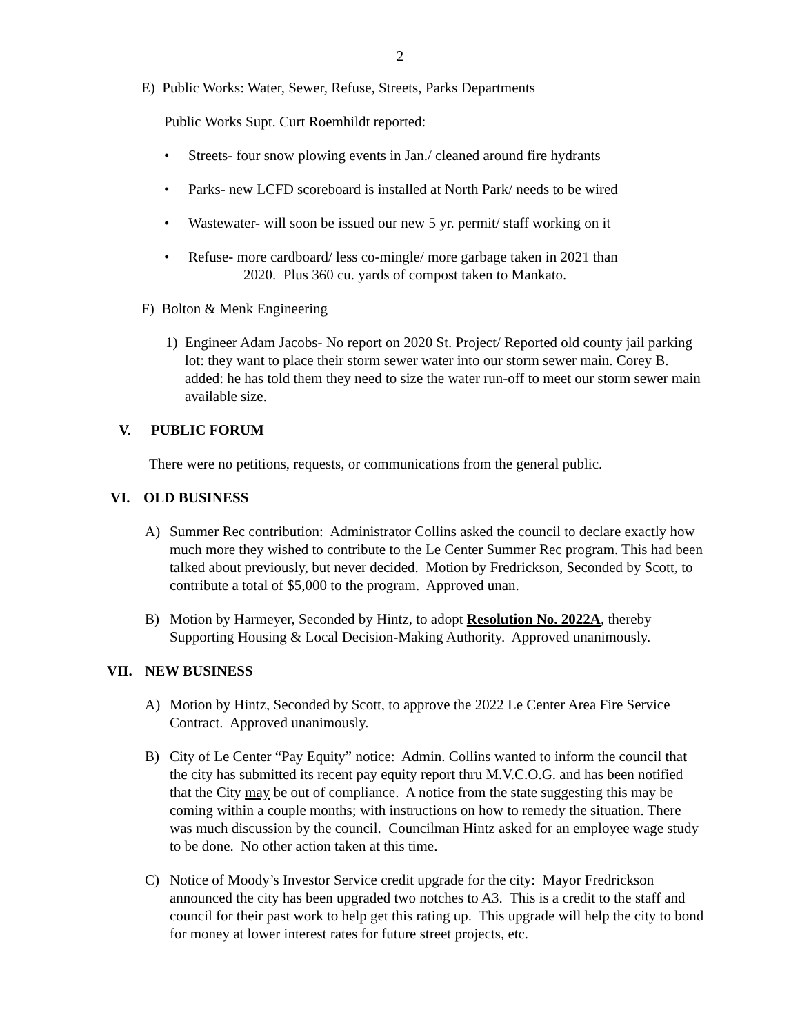2
E) Public Works: Water, Sewer, Refuse, Streets, Parks Departments
Public Works Supt. Curt Roemhildt reported:
• Streets- four snow plowing events in Jan./ cleaned around fire hydrants
• Parks- new LCFD scoreboard is installed at North Park/ needs to be wired
• Wastewater- will soon be issued our new 5 yr. permit/ staff working on it
• Refuse- more cardboard/ less co-mingle/ more garbage taken in 2021 than
2020. Plus 360 cu. yards of compost taken to Mankato.
F) Bolton & Menk Engineering
1) Engineer Adam Jacobs- No report on 2020 St. Project/ Reported old county jail parking lot: they want to place their storm sewer water into our storm sewer main. Corey B. added: he has told them they need to size the water run-off to meet our storm sewer main available size.
V. PUBLIC FORUM
There were no petitions, requests, or communications from the general public.
VI. OLD BUSINESS
A) Summer Rec contribution: Administrator Collins asked the council to declare exactly how much more they wished to contribute to the Le Center Summer Rec program. This had been talked about previously, but never decided. Motion by Fredrickson, Seconded by Scott, to contribute a total of $5,000 to the program. Approved unan.
B) Motion by Harmeyer, Seconded by Hintz, to adopt Resolution No. 2022A, thereby Supporting Housing & Local Decision-Making Authority. Approved unanimously.
VII. NEW BUSINESS
A) Motion by Hintz, Seconded by Scott, to approve the 2022 Le Center Area Fire Service Contract. Approved unanimously.
B) City of Le Center “Pay Equity” notice: Admin. Collins wanted to inform the council that the city has submitted its recent pay equity report thru M.V.C.O.G. and has been notified that the City may be out of compliance. A notice from the state suggesting this may be coming within a couple months; with instructions on how to remedy the situation. There was much discussion by the council. Councilman Hintz asked for an employee wage study to be done. No other action taken at this time.
C) Notice of Moody’s Investor Service credit upgrade for the city: Mayor Fredrickson announced the city has been upgraded two notches to A3. This is a credit to the staff and council for their past work to help get this rating up. This upgrade will help the city to bond for money at lower interest rates for future street projects, etc.